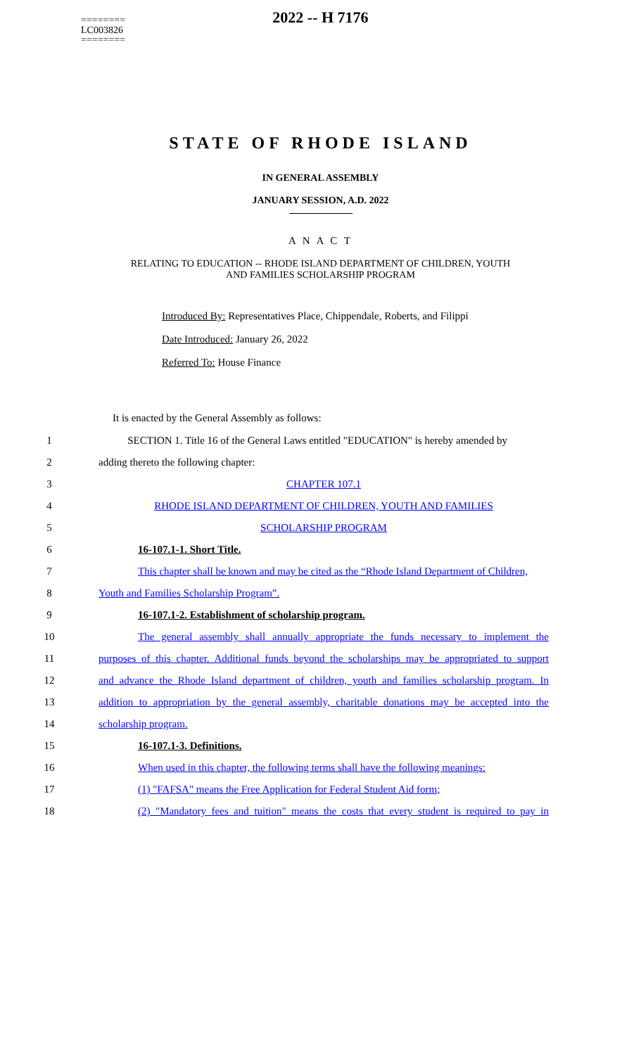2022 -- H 7176
========
LC003826
========
STATE OF RHODE ISLAND
IN GENERAL ASSEMBLY
JANUARY SESSION, A.D. 2022
A N A C T
RELATING TO EDUCATION -- RHODE ISLAND DEPARTMENT OF CHILDREN, YOUTH
AND FAMILIES SCHOLARSHIP PROGRAM
Introduced By: Representatives Place, Chippendale, Roberts, and Filippi
Date Introduced: January 26, 2022
Referred To: House Finance
It is enacted by the General Assembly as follows:
1 SECTION 1. Title 16 of the General Laws entitled "EDUCATION" is hereby amended by
2 adding thereto the following chapter:
3 CHAPTER 107.1
4 RHODE ISLAND DEPARTMENT OF CHILDREN, YOUTH AND FAMILIES
5 SCHOLARSHIP PROGRAM
6 16-107.1-1. Short Title.
7 This chapter shall be known and may be cited as the “Rhode Island Department of Children,
8 Youth and Families Scholarship Program”.
9 16-107.1-2. Establishment of scholarship program.
10 The general assembly shall annually appropriate the funds necessary to implement the
11 purposes of this chapter. Additional funds beyond the scholarships may be appropriated to support
12 and advance the Rhode Island department of children, youth and families scholarship program. In
13 addition to appropriation by the general assembly, charitable donations may be accepted into the
14 scholarship program.
15 16-107.1-3. Definitions.
16 When used in this chapter, the following terms shall have the following meanings:
17 (1) "FAFSA" means the Free Application for Federal Student Aid form;
18 (2) "Mandatory fees and tuition" means the costs that every student is required to pay in